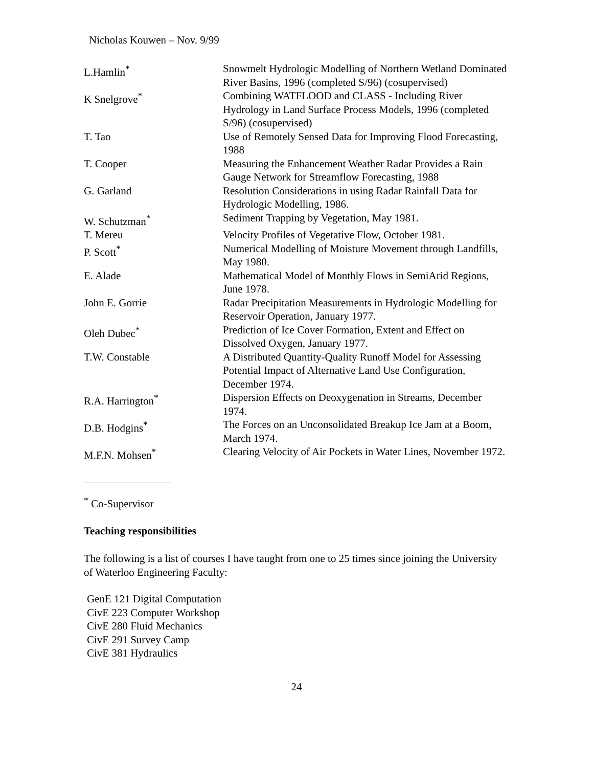Nicholas Kouwen – Nov. 9/99
| L.Hamlin<sup>*</sup> | Snowmelt Hydrologic Modelling of Northern Wetland Dominated River Basins, 1996 (completed S/96) (cosupervised) |
| K Snelgrove<sup>*</sup> | Combining WATFLOOD and CLASS - Including River Hydrology in Land Surface Process Models, 1996 (completed S/96) (cosupervised) |
| T. Tao | Use of Remotely Sensed Data for Improving Flood Forecasting, 1988 |
| T. Cooper | Measuring the Enhancement Weather Radar Provides a Rain Gauge Network for Streamflow Forecasting, 1988 |
| G. Garland | Resolution Considerations in using Radar Rainfall Data for Hydrologic Modelling, 1986. |
| W. Schutzman<sup>*</sup> | Sediment Trapping by Vegetation, May 1981. |
| T. Mereu | Velocity Profiles of Vegetative Flow, October 1981. |
| P. Scott<sup>*</sup> | Numerical Modelling of Moisture Movement through Landfills, May 1980. |
| E. Alade | Mathematical Model of Monthly Flows in SemiArid Regions, June 1978. |
| John E. Gorrie | Radar Precipitation Measurements in Hydrologic Modelling for Reservoir Operation, January 1977. |
| Oleh Dubec<sup>*</sup> | Prediction of Ice Cover Formation, Extent and Effect on Dissolved Oxygen, January 1977. |
| T.W. Constable | A Distributed Quantity-Quality Runoff Model for Assessing Potential Impact of Alternative Land Use Configuration, December 1974. |
| R.A. Harrington<sup>*</sup> | Dispersion Effects on Deoxygenation in Streams, December 1974. |
| D.B. Hodgins<sup>*</sup> | The Forces on an Unconsolidated Breakup Ice Jam at a Boom, March 1974. |
| M.F.N. Mohsen<sup>*</sup> | Clearing Velocity of Air Pockets in Water Lines, November 1972. |
<sup>*</sup> Co-Supervisor
Teaching responsibilities
The following is a list of courses I have taught from one to 25 times since joining the University of Waterloo Engineering Faculty:
GenE 121 Digital Computation
CivE 223 Computer Workshop
CivE 280 Fluid Mechanics
CivE 291 Survey Camp
CivE 381 Hydraulics
24